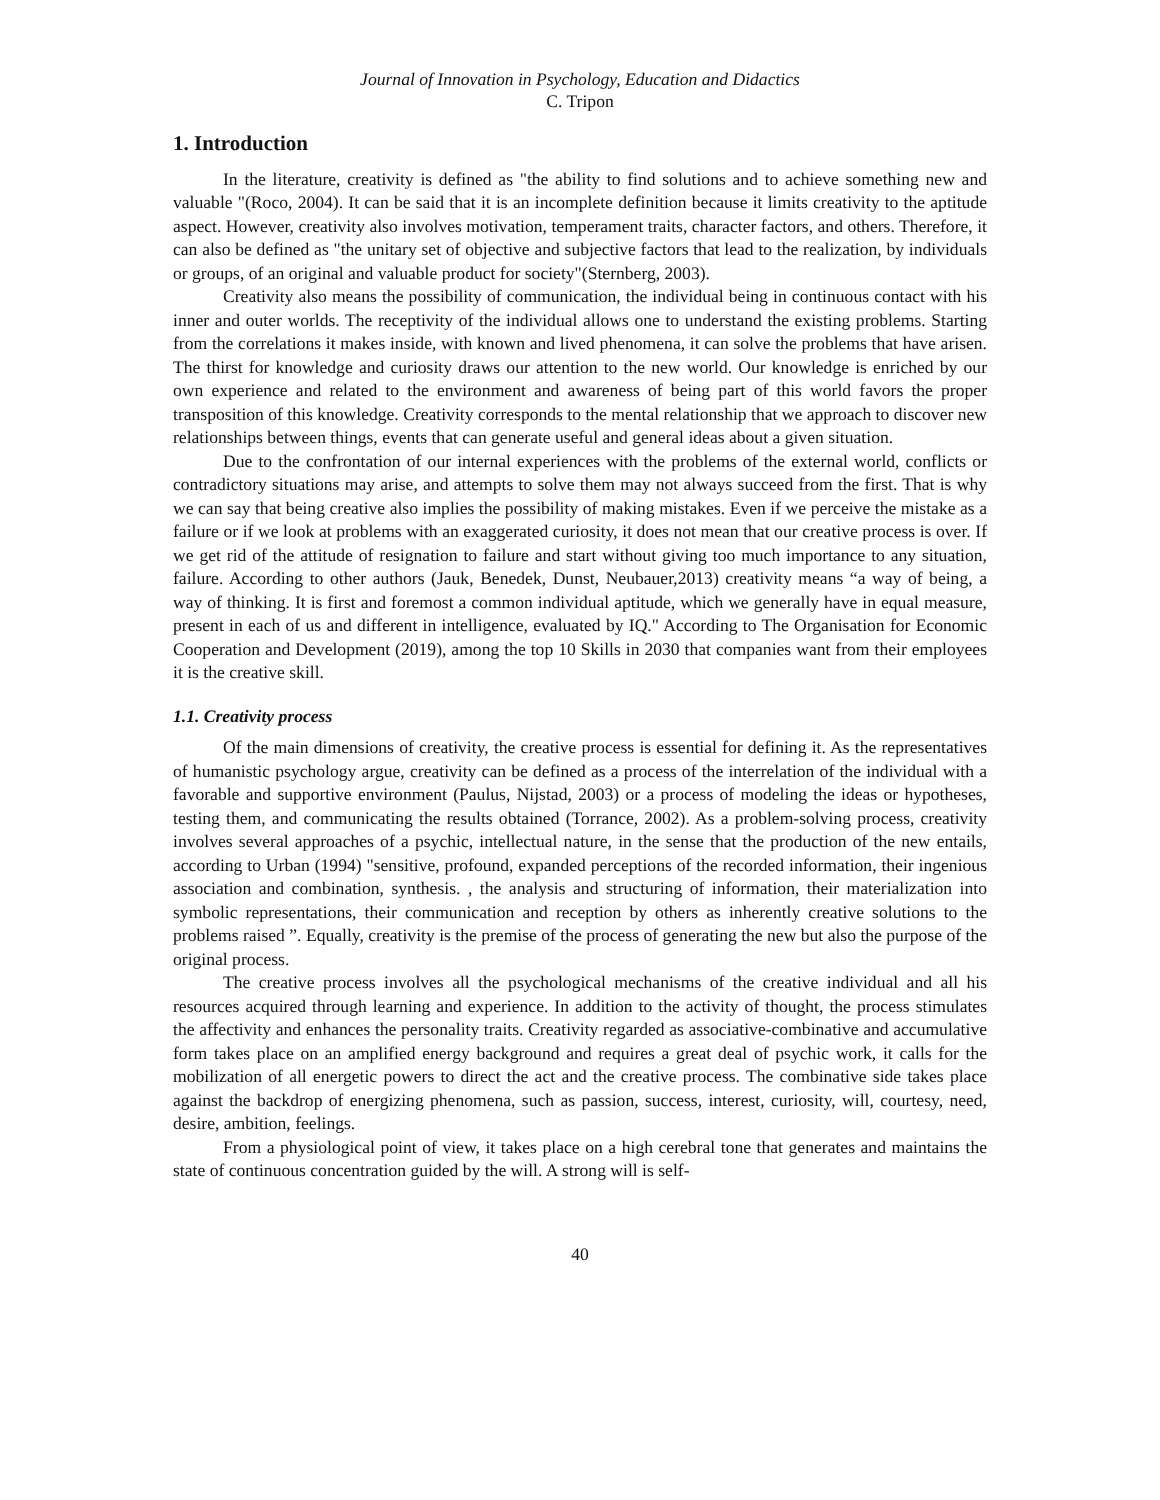Journal of Innovation in Psychology, Education and Didactics
C. Tripon
1. Introduction
In the literature, creativity is defined as "the ability to find solutions and to achieve something new and valuable "(Roco, 2004). It can be said that it is an incomplete definition because it limits creativity to the aptitude aspect. However, creativity also involves motivation, temperament traits, character factors, and others. Therefore, it can also be defined as "the unitary set of objective and subjective factors that lead to the realization, by individuals or groups, of an original and valuable product for society"(Sternberg, 2003).
Creativity also means the possibility of communication, the individual being in continuous contact with his inner and outer worlds. The receptivity of the individual allows one to understand the existing problems. Starting from the correlations it makes inside, with known and lived phenomena, it can solve the problems that have arisen. The thirst for knowledge and curiosity draws our attention to the new world. Our knowledge is enriched by our own experience and related to the environment and awareness of being part of this world favors the proper transposition of this knowledge. Creativity corresponds to the mental relationship that we approach to discover new relationships between things, events that can generate useful and general ideas about a given situation.
Due to the confrontation of our internal experiences with the problems of the external world, conflicts or contradictory situations may arise, and attempts to solve them may not always succeed from the first. That is why we can say that being creative also implies the possibility of making mistakes. Even if we perceive the mistake as a failure or if we look at problems with an exaggerated curiosity, it does not mean that our creative process is over. If we get rid of the attitude of resignation to failure and start without giving too much importance to any situation, failure. According to other authors (Jauk, Benedek, Dunst, Neubauer,2013) creativity means “a way of being, a way of thinking. It is first and foremost a common individual aptitude, which we generally have in equal measure, present in each of us and different in intelligence, evaluated by IQ." According to The Organisation for Economic Cooperation and Development (2019), among the top 10 Skills in 2030 that companies want from their employees it is the creative skill.
1.1. Creativity process
Of the main dimensions of creativity, the creative process is essential for defining it. As the representatives of humanistic psychology argue, creativity can be defined as a process of the interrelation of the individual with a favorable and supportive environment (Paulus, Nijstad, 2003) or a process of modeling the ideas or hypotheses, testing them, and communicating the results obtained (Torrance, 2002). As a problem-solving process, creativity involves several approaches of a psychic, intellectual nature, in the sense that the production of the new entails, according to Urban (1994) "sensitive, profound, expanded perceptions of the recorded information, their ingenious association and combination, synthesis. , the analysis and structuring of information, their materialization into symbolic representations, their communication and reception by others as inherently creative solutions to the problems raised ”. Equally, creativity is the premise of the process of generating the new but also the purpose of the original process.
The creative process involves all the psychological mechanisms of the creative individual and all his resources acquired through learning and experience. In addition to the activity of thought, the process stimulates the affectivity and enhances the personality traits. Creativity regarded as associative-combinative and accumulative form takes place on an amplified energy background and requires a great deal of psychic work, it calls for the mobilization of all energetic powers to direct the act and the creative process. The combinative side takes place against the backdrop of energizing phenomena, such as passion, success, interest, curiosity, will, courtesy, need, desire, ambition, feelings.
From a physiological point of view, it takes place on a high cerebral tone that generates and maintains the state of continuous concentration guided by the will. A strong will is self-
40